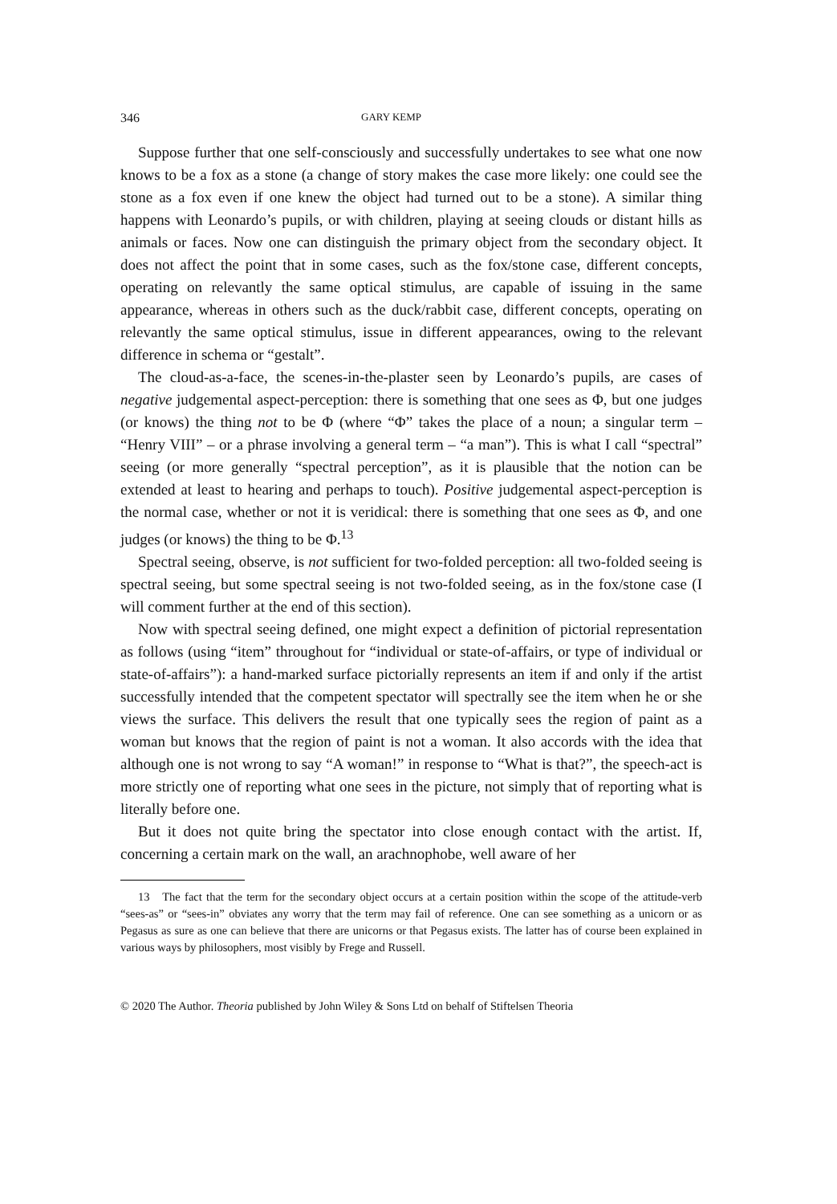346 GARY KEMP
Suppose further that one self-consciously and successfully undertakes to see what one now knows to be a fox as a stone (a change of story makes the case more likely: one could see the stone as a fox even if one knew the object had turned out to be a stone). A similar thing happens with Leonardo’s pupils, or with children, playing at seeing clouds or distant hills as animals or faces. Now one can distinguish the primary object from the secondary object. It does not affect the point that in some cases, such as the fox/stone case, different concepts, operating on relevantly the same optical stimulus, are capable of issuing in the same appearance, whereas in others such as the duck/rabbit case, different concepts, operating on relevantly the same optical stimulus, issue in different appearances, owing to the relevant difference in schema or “gestalt”.
The cloud-as-a-face, the scenes-in-the-plaster seen by Leonardo’s pupils, are cases of negative judgemental aspect-perception: there is something that one sees as Φ, but one judges (or knows) the thing not to be Φ (where “Φ” takes the place of a noun; a singular term – “Henry VIII” – or a phrase involving a general term – “a man”). This is what I call “spectral” seeing (or more generally “spectral perception”, as it is plausible that the notion can be extended at least to hearing and perhaps to touch). Positive judgemental aspect-perception is the normal case, whether or not it is veridical: there is something that one sees as Φ, and one judges (or knows) the thing to be Φ.<sup>13</sup>
Spectral seeing, observe, is not sufficient for two-folded perception: all two-folded seeing is spectral seeing, but some spectral seeing is not two-folded seeing, as in the fox/stone case (I will comment further at the end of this section).
Now with spectral seeing defined, one might expect a definition of pictorial representation as follows (using “item” throughout for “individual or state-of-affairs, or type of individual or state-of-affairs”): a hand-marked surface pictorially represents an item if and only if the artist successfully intended that the competent spectator will spectrally see the item when he or she views the surface. This delivers the result that one typically sees the region of paint as a woman but knows that the region of paint is not a woman. It also accords with the idea that although one is not wrong to say “A woman!” in response to “What is that?”, the speech-act is more strictly one of reporting what one sees in the picture, not simply that of reporting what is literally before one.
But it does not quite bring the spectator into close enough contact with the artist. If, concerning a certain mark on the wall, an arachnophobe, well aware of her
13 The fact that the term for the secondary object occurs at a certain position within the scope of the attitude-verb “sees-as” or “sees-in” obviates any worry that the term may fail of reference. One can see something as a unicorn or as Pegasus as sure as one can believe that there are unicorns or that Pegasus exists. The latter has of course been explained in various ways by philosophers, most visibly by Frege and Russell.
© 2020 The Author. Theoria published by John Wiley & Sons Ltd on behalf of Stiftelsen Theoria